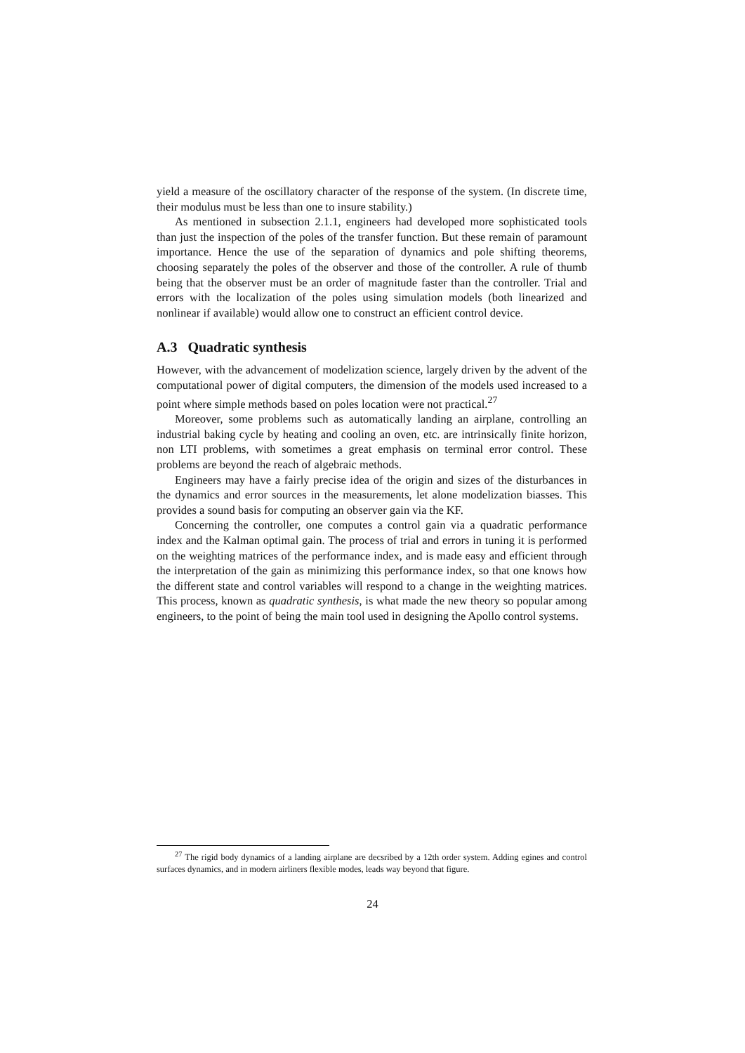yield a measure of the oscillatory character of the response of the system. (In discrete time, their modulus must be less than one to insure stability.)
As mentioned in subsection 2.1.1, engineers had developed more sophisticated tools than just the inspection of the poles of the transfer function. But these remain of paramount importance. Hence the use of the separation of dynamics and pole shifting theorems, choosing separately the poles of the observer and those of the controller. A rule of thumb being that the observer must be an order of magnitude faster than the controller. Trial and errors with the localization of the poles using simulation models (both linearized and nonlinear if available) would allow one to construct an efficient control device.
A.3 Quadratic synthesis
However, with the advancement of modelization science, largely driven by the advent of the computational power of digital computers, the dimension of the models used increased to a point where simple methods based on poles location were not practical.<sup>27</sup>
Moreover, some problems such as automatically landing an airplane, controlling an industrial baking cycle by heating and cooling an oven, etc. are intrinsically finite horizon, non LTI problems, with sometimes a great emphasis on terminal error control. These problems are beyond the reach of algebraic methods.
Engineers may have a fairly precise idea of the origin and sizes of the disturbances in the dynamics and error sources in the measurements, let alone modelization biasses. This provides a sound basis for computing an observer gain via the KF.
Concerning the controller, one computes a control gain via a quadratic performance index and the Kalman optimal gain. The process of trial and errors in tuning it is performed on the weighting matrices of the performance index, and is made easy and efficient through the interpretation of the gain as minimizing this performance index, so that one knows how the different state and control variables will respond to a change in the weighting matrices. This process, known as quadratic synthesis, is what made the new theory so popular among engineers, to the point of being the main tool used in designing the Apollo control systems.
<sup>27</sup> The rigid body dynamics of a landing airplane are decsribed by a 12th order system. Adding egines and control surfaces dynamics, and in modern airliners flexible modes, leads way beyond that figure.
24